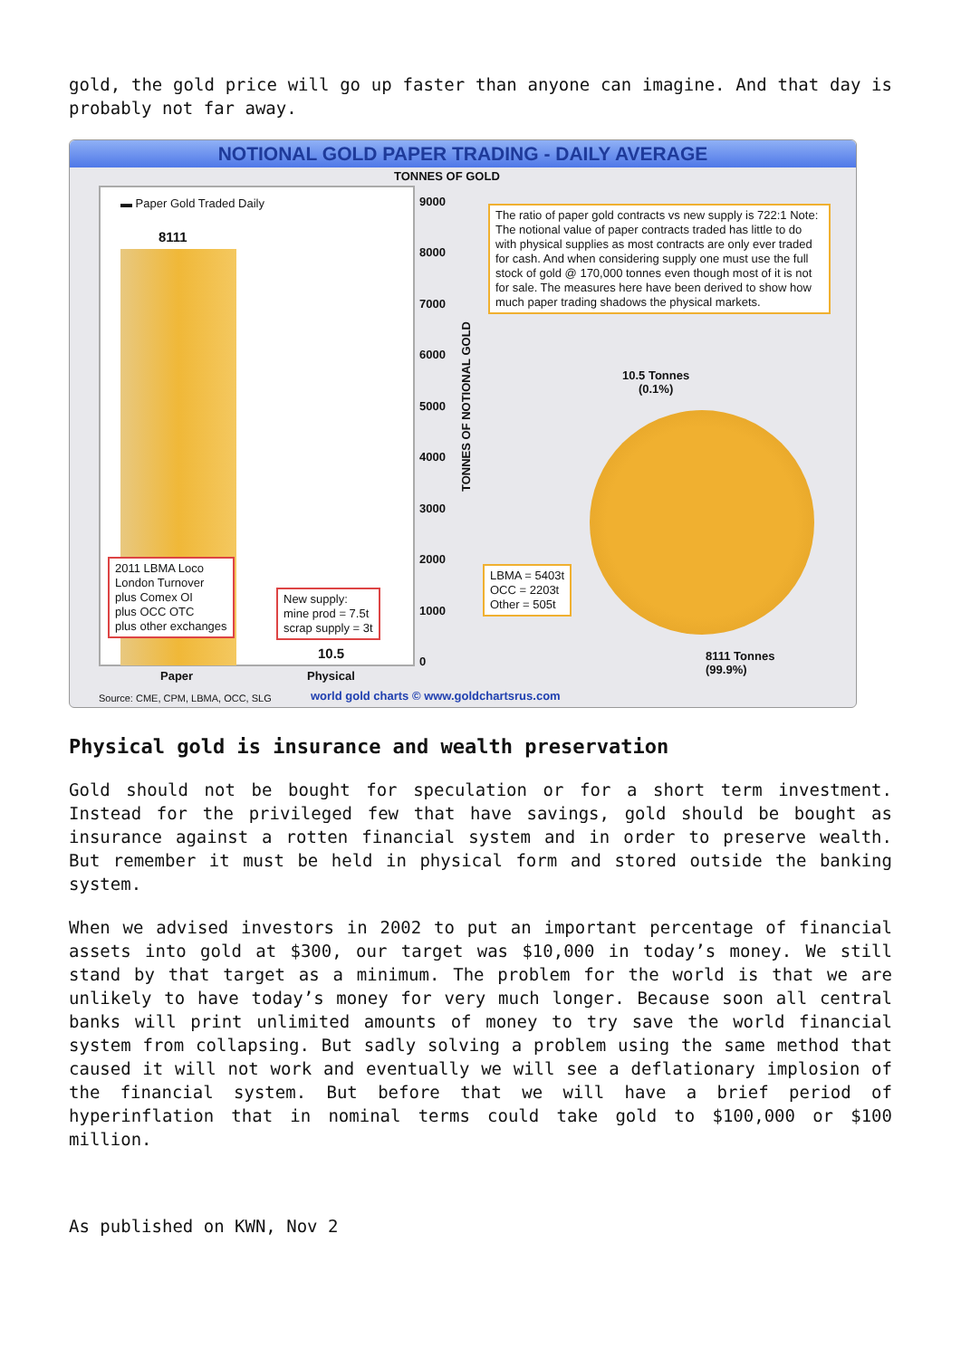gold, the gold price will go up faster than anyone can imagine. And that day is probably not far away.
NOTIONAL GOLD PAPER TRADING - DAILY AVERAGE
TONNES OF GOLD
▬ Paper Gold Traded Daily
8111
2011 LBMA Loco
London Turnover
plus Comex OI
plus OCC OTC
plus other exchanges
New supply:
mine prod = 7.5t
scrap supply = 3t
10.5
9000
8000
7000
6000
5000
4000
3000
2000
1000
0
TONNES OF NOTIONAL GOLD
The ratio of paper gold contracts vs new supply is 722:1 Note: The notional value of paper contracts traded has little to do with physical supplies as most contracts are only ever traded for cash. And when considering supply one must use the full stock of gold @ 170,000 tonnes even though most of it is not for sale. The measures here have been derived to show how much paper trading shadows the physical markets.
10.5 Tonnes
(0.1%)
LBMA = 5403t
OCC = 2203t
Other = 505t
8111 Tonnes
(99.9%)
Paper Physical
Source: CME, CPM, LBMA, OCC, SLG
world gold charts © www.goldchartsrus.com
Physical gold is insurance and wealth preservation
Gold should not be bought for speculation or for a short term investment. Instead for the privileged few that have savings, gold should be bought as insurance against a rotten financial system and in order to preserve wealth. But remember it must be held in physical form and stored outside the banking system.
When we advised investors in 2002 to put an important percentage of financial assets into gold at $300, our target was $10,000 in today’s money. We still stand by that target as a minimum. The problem for the world is that we are unlikely to have today’s money for very much longer. Because soon all central banks will print unlimited amounts of money to try save the world financial system from collapsing. But sadly solving a problem using the same method that caused it will not work and eventually we will see a deflationary implosion of the financial system. But before that we will have a brief period of hyperinflation that in nominal terms could take gold to $100,000 or $100 million.
As published on KWN, Nov 2